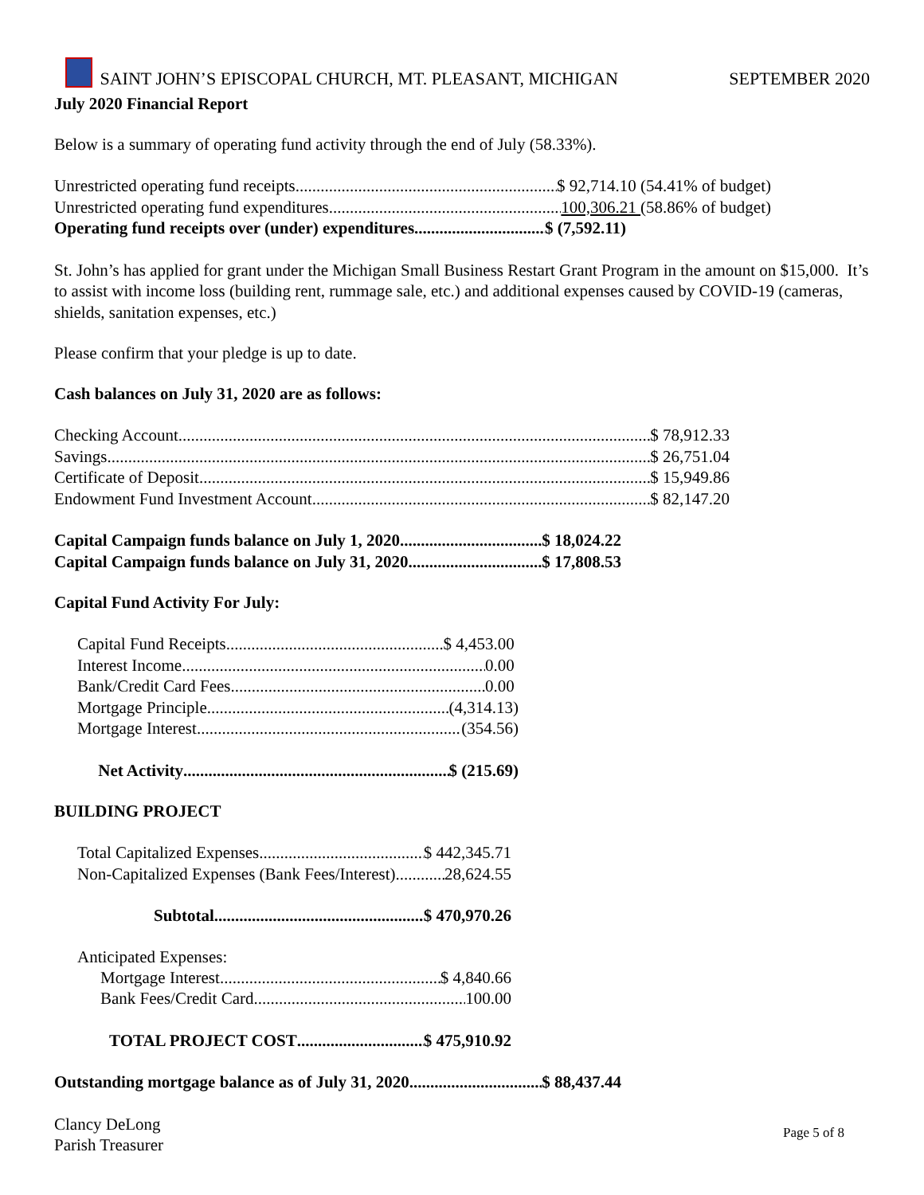SAINT JOHN’S EPISCOPAL CHURCH, MT. PLEASANT, MICHIGAN SEPTEMBER 2020
July 2020 Financial Report
Below is a summary of operating fund activity through the end of July (58.33%).
Unrestricted operating fund receipts $ 92,714.10 (54.41% of budget)
Unrestricted operating fund expenditures 100,306.21 (58.86% of budget)
Operating fund receipts over (under) expenditures $ (7,592.11)
St. John’s has applied for grant under the Michigan Small Business Restart Grant Program in the amount on $15,000. It’s to assist with income loss (building rent, rummage sale, etc.) and additional expenses caused by COVID-19 (cameras, shields, sanitation expenses, etc.)
Please confirm that your pledge is up to date.
Cash balances on July 31, 2020 are as follows:
Checking Account $ 78,912.33
Savings $ 26,751.04
Certificate of Deposit $ 15,949.86
Endowment Fund Investment Account $ 82,147.20
Capital Campaign funds balance on July 1, 2020 $ 18,024.22
Capital Campaign funds balance on July 31, 2020 $ 17,808.53
Capital Fund Activity For July:
Capital Fund Receipts $ 4,453.00
Interest Income 0.00
Bank/Credit Card Fees 0.00
Mortgage Principle (4,314.13)
Mortgage Interest (354.56)
Net Activity $ (215.69)
BUILDING PROJECT
Total Capitalized Expenses $ 442,345.71
Non-Capitalized Expenses (Bank Fees/Interest) 28,624.55
Subtotal $ 470,970.26
Anticipated Expenses:
Mortgage Interest $ 4,840.66
Bank Fees/Credit Card 100.00
TOTAL PROJECT COST $ 475,910.92
Outstanding mortgage balance as of July 31, 2020 $ 88,437.44
Clancy DeLong
Parish Treasurer
Page 5 of 8